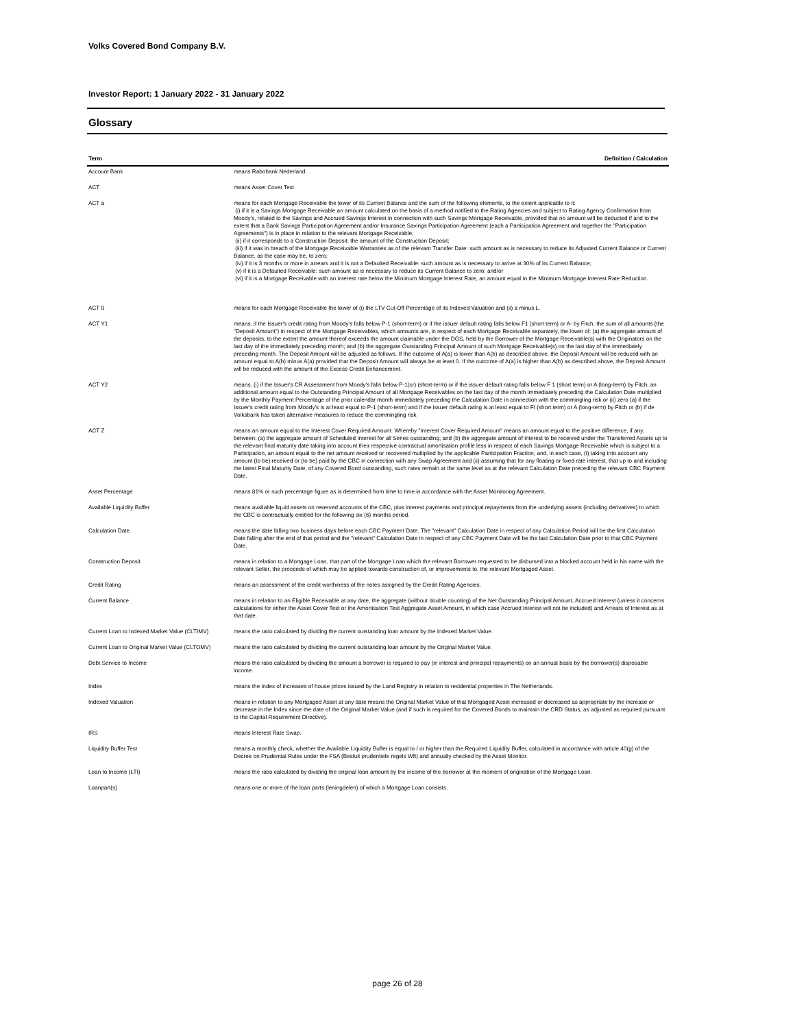Volks Covered Bond Company B.V.
Investor Report: 1 January 2022 - 31 January 2022
Glossary
| Term | Definition / Calculation |
| --- | --- |
| Account Bank | means Rabobank Nederland. |
| ACT | means Asset Cover Test. |
| ACT a | means for each Mortgage Receivable the lower of its Current Balance and the sum of the following elements, to the extent applicable to it: (i) if it is a Savings Mortgage Receivable an amount calculated on the basis of a method notified to the Rating Agencies and subject to Rating Agency Confirmation from Moody's, related to the Savings and Accrued Savings Interest in connection with such Savings Mortgage Receivable, provided that no amount will be deducted if and to the extent that a Bank Savings Participation Agreement and/or Insurance Savings Participation Agreement (each a Participation Agreement and together the "Participation Agreements") is in place in relation to the relevant Mortgage Receivable; (ii) if it corresponds to a Construction Deposit: the amount of the Construction Deposit; (iii) if it was in breach of the Mortgage Receivable Warranties as of the relevant Transfer Date: such amount as is necessary to reduce its Adjusted Current Balance or Current Balance, as the case may be, to zero; (iv) if it is 3 months or more in arrears and it is not a Defaulted Receivable: such amount as is necessary to arrive at 30% of its Current Balance; (v) if it is a Defaulted Receivable: such amount as is necessary to reduce its Current Balance to zero; and/or (vi) if it is a Mortgage Receivable with an interest rate below the Minimum Mortgage Interest Rate, an amount equal to the Minimum Mortgage Interest Rate Reduction. |
| ACT ß | means for each Mortgage Receivable the lower of (i) the LTV Cut-Off Percentage of its Indexed Valuation and (ii) a minus L. |
| ACT Y1 | means, if the Issuer's credit rating from Moody's falls below P-1 (short-term) or if the issuer default rating falls below F1 (short term) or A- by Fitch, the sum of all amounts (the "Deposit Amount") in respect of the Mortgage Receivables, which amounts are, in respect of each Mortgage Receivable separately, the lower of: (a) the aggregate amount of the deposits, to the extent the amount thereof exceeds the amount claimable under the DGS, held by the Borrower of the Mortgage Receivable(s) with the Originators on the last day of the immediately preceding month; and (b) the aggregate Outstanding Principal Amount of such Mortgage Receivable(s) on the last day of the immediately preceding month. The Deposit Amount will be adjusted as follows. If the outcome of A(a) is lower than A(b) as described above, the Deposit Amount will be reduced with an amount equal to A(b) minus A(a) provided that the Deposit Amount will always be at least 0. If the outcome of A(a) is higher than A(b) as described above, the Deposit Amount will be reduced with the amount of the Excess Credit Enhancement. |
| ACT Y2 | means, (i) if the Issuer's CR Assessment from Moody's falls below P-1(cr) (short-term) or if the issuer default rating falls below F 1 (short term) or A (long-term) by Fitch, an additional amount equal to the Outstanding Principal Amount of all Mortgage Receivables on the last day of the month immediately preceding the Calculation Date multiplied by the Monthly Payment Percentage of the prior calendar month immediately preceding the Calculation Date in connection with the commingling risk or (ii) zero (a) if the Issuer's credit rating from Moody's is at least equal to P-1 (short-term) and if the issuer default rating is at least equal to FI (short term) or A (long-term) by Fitch or (b) if de Volksbank has taken alternative measures to reduce the commingling risk |
| ACT Z | means an amount equal to the Interest Cover Required Amount. Whereby "Interest Cover Required Amount" means an amount equal to the positive difference, if any, between: (a) the aggregate amount of Scheduled Interest for all Series outstanding; and (b) the aggregate amount of interest to be received under the Transferred Assets up to the relevant final maturity date taking into account their respective contractual amortisation profile less in respect of each Savings Mortgage Receivable which is subject to a Participation, an amount equal to the net amount received or recovered multiplied by the applicable Participation Fraction; and, in each case, (i) taking into account any amount (to be) received or (to be) paid by the CBC in connection with any Swap Agreement and (ii) assuming that for any floating or fixed rate interest, that up to and including the latest Final Maturity Date, of any Covered Bond outstanding, such rates remain at the same level as at the relevant Calculation Date preceding the relevant CBC Payment Date. |
| Asset Percentage | means 81% or such percentage figure as is determined from time to time in accordance with the Asset Monitoring Agreement. |
| Available Liquidity Buffer | means available liquid assets on reserved accounts of the CBC, plus interest payments and principal repayments from the underlying assets (including derivatives) to which the CBC is contractually entitled for the following six (6) months period. |
| Calculation Date | means the date falling two business days before each CBC Payment Date. The "relevant" Calculation Date in respect of any Calculation Period will be the first Calculation Date falling after the end of that period and the "relevant" Calculation Date in respect of any CBC Payment Date will be the last Calculation Date prior to that CBC Payment Date. |
| Construction Deposit | means in relation to a Mortgage Loan, that part of the Mortgage Loan which the relevant Borrower requested to be disbursed into a blocked account held in his name with the relevant Seller, the proceeds of which may be applied towards construction of, or improvements to, the relevant Mortgaged Asset. |
| Credit Rating | means an assessment of the credit worthiness of the notes assigned by the Credit Rating Agencies. |
| Current Balance | means in relation to an Eligible Receivable at any date, the aggregate (without double counting) of the Net Outstanding Principal Amount, Accrued Interest (unless it concerns calculations for either the Asset Cover Test or the Amortisation Test Aggregate Asset Amount, in which case Accrued Interest will not be included) and Arrears of Interest as at that date. |
| Current Loan to Indexed Market Value (CLTIMV) | means the ratio calculated by dividing the current outstanding loan amount by the Indexed Market Value. |
| Current Loan to Original Market Value (CLTOMV) | means the ratio calculated by dividing the current outstanding loan amount by the Original Market Value. |
| Debt Service to Income | means the ratio calculated by dividing the amount a borrower is required to pay (in interest and principal repayments) on an annual basis by the borrower(s) disposable income. |
| Index | means the index of increases of house prices issued by the Land Registry in relation to residential properties in The Netherlands. |
| Indexed Valuation | means in relation to any Mortgaged Asset at any date means the Original Market Value of that Mortgaged Asset increased or decreased as appropriate by the increase or decrease in the Index since the date of the Original Market Value (and if such is required for the Covered Bonds to maintain the CRD Status, as adjusted as required pursuant to the Capital Requirement Directive). |
| IRS | means Interest Rate Swap. |
| Liquidity Buffer Test | means a monthly check, whether the Available Liquidity Buffer is equal to / or higher than the Required Liquidity Buffer, calculated in accordance with article 40(g) of the Decree on Prudential Rules under the FSA (Besluit prudentiele regels Wft) and annually checked by the Asset Monitor. |
| Loan to Income (LTI) | means the ratio calculated by dividing the original loan amount by the income of the borrower at the moment of origination of the Mortgage Loan. |
| Loanpart(s) | means one or more of the loan parts (leningdelen) of which a Mortgage Loan consists. |
page 26 of 28